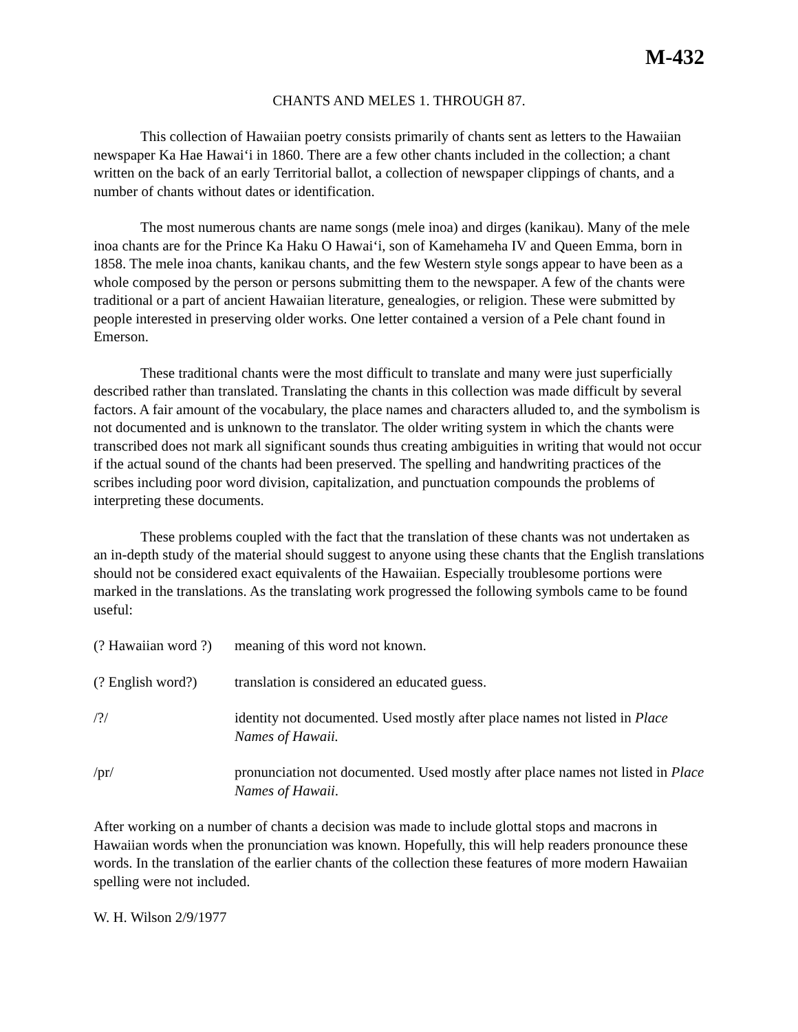M-432
CHANTS AND MELES 1. THROUGH 87.
This collection of Hawaiian poetry consists primarily of chants sent as letters to the Hawaiian newspaper Ka Hae Hawaiʻi in 1860. There are a few other chants included in the collection; a chant written on the back of an early Territorial ballot, a collection of newspaper clippings of chants, and a number of chants without dates or identification.
The most numerous chants are name songs (mele inoa) and dirges (kanikau). Many of the mele inoa chants are for the Prince Ka Haku O Hawaiʻi, son of Kamehameha IV and Queen Emma, born in 1858. The mele inoa chants, kanikau chants, and the few Western style songs appear to have been as a whole composed by the person or persons submitting them to the newspaper. A few of the chants were traditional or a part of ancient Hawaiian literature, genealogies, or religion. These were submitted by people interested in preserving older works. One letter contained a version of a Pele chant found in Emerson.
These traditional chants were the most difficult to translate and many were just superficially described rather than translated. Translating the chants in this collection was made difficult by several factors. A fair amount of the vocabulary, the place names and characters alluded to, and the symbolism is not documented and is unknown to the translator. The older writing system in which the chants were transcribed does not mark all significant sounds thus creating ambiguities in writing that would not occur if the actual sound of the chants had been preserved. The spelling and handwriting practices of the scribes including poor word division, capitalization, and punctuation compounds the problems of interpreting these documents.
These problems coupled with the fact that the translation of these chants was not undertaken as an in-depth study of the material should suggest to anyone using these chants that the English translations should not be considered exact equivalents of the Hawaiian. Especially troublesome portions were marked in the translations. As the translating work progressed the following symbols came to be found useful:
(? Hawaiian word ?)
meaning of this word not known.
(? English word?)
translation is considered an educated guess.
/?/ identity not documented. Used mostly after place names not listed in Place Names of Hawaii.
/pr/ pronunciation not documented. Used mostly after place names not listed in Place Names of Hawaii.
After working on a number of chants a decision was made to include glottal stops and macrons in Hawaiian words when the pronunciation was known. Hopefully, this will help readers pronounce these words. In the translation of the earlier chants of the collection these features of more modern Hawaiian spelling were not included.
W. H. Wilson 2/9/1977